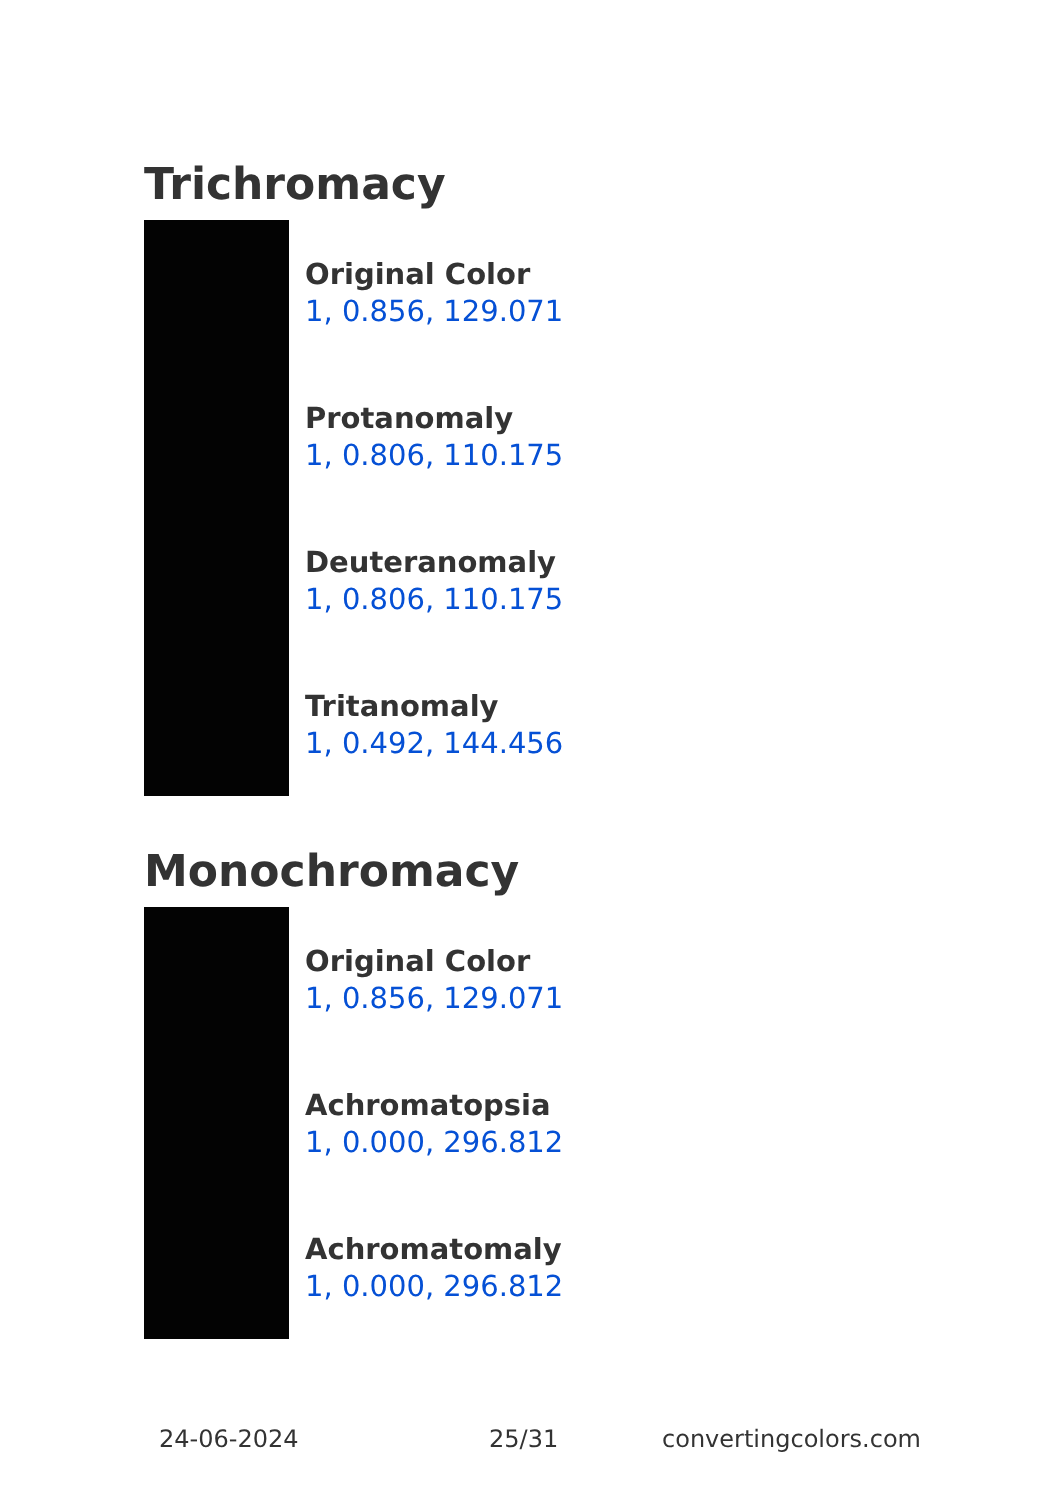Trichromacy
Original Color
1, 0.856, 129.071
Protanomaly
1, 0.806, 110.175
Deuteranomaly
1, 0.806, 110.175
Tritanomaly
1, 0.492, 144.456
Monochromacy
Original Color
1, 0.856, 129.071
Achromatopsia
1, 0.000, 296.812
Achromatomaly
1, 0.000, 296.812
24-06-2024 25/31 convertingcolors.com